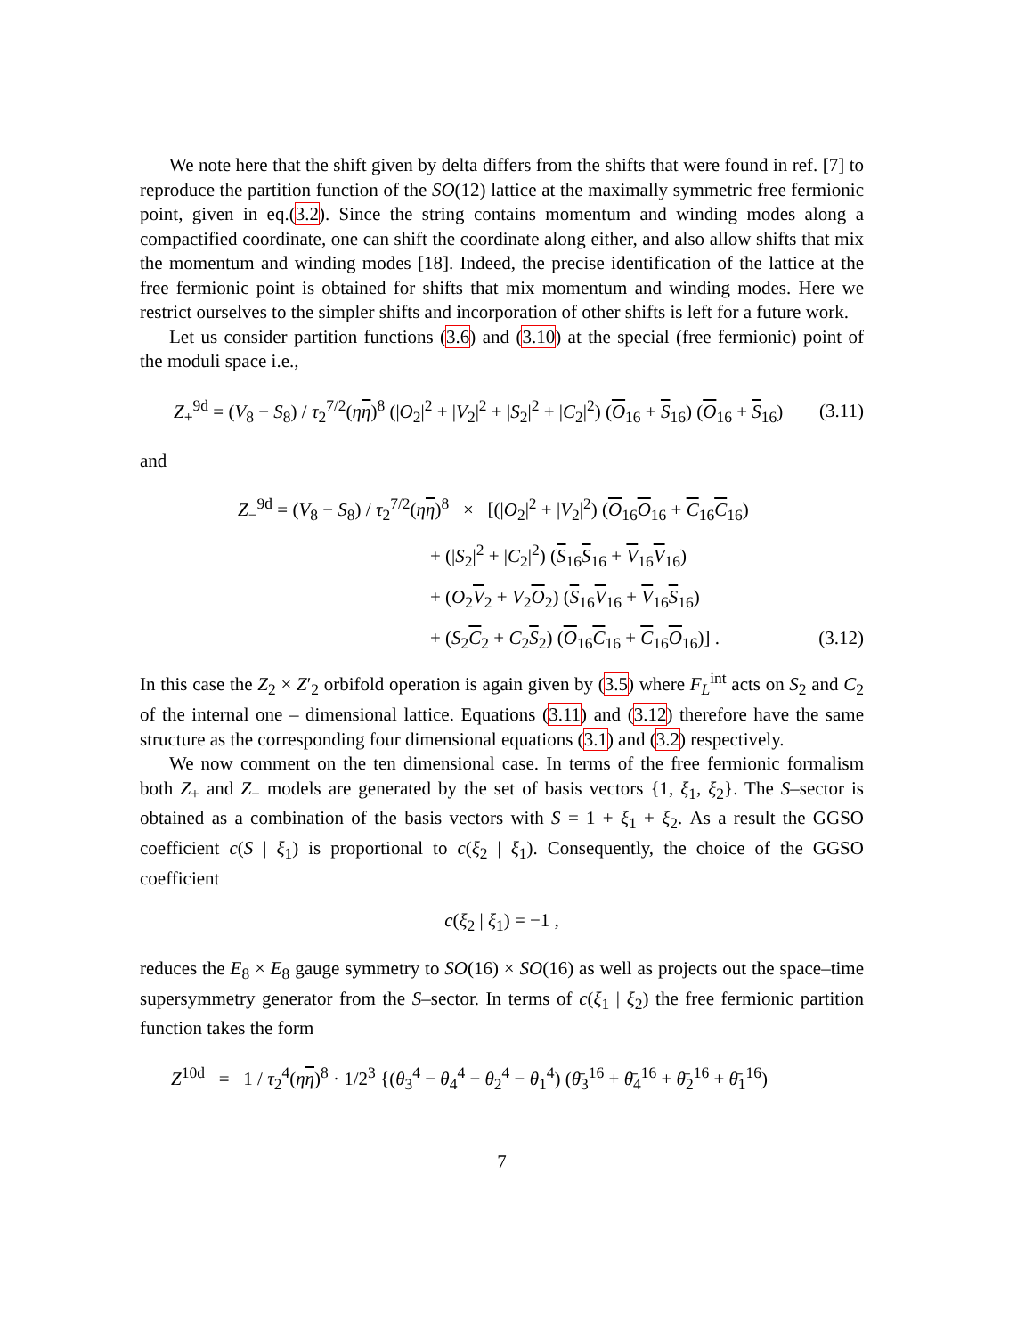We note here that the shift given by delta differs from the shifts that were found in ref. [7] to reproduce the partition function of the SO(12) lattice at the maximally symmetric free fermionic point, given in eq.(3.2). Since the string contains momentum and winding modes along a compactified coordinate, one can shift the coordinate along either, and also allow shifts that mix the momentum and winding modes [18]. Indeed, the precise identification of the lattice at the free fermionic point is obtained for shifts that mix momentum and winding modes. Here we restrict ourselves to the simpler shifts and incorporation of other shifts is left for a future work.
Let us consider partition functions (3.6) and (3.10) at the special (free fermionic) point of the moduli space i.e.,
Z<sub>+</sub><sup>9d</sup> = (V<sub>8</sub> − S<sub>8</sub>) / τ<sub>2</sub><sup>7/2</sup>(ηη)<sup>8</sup> (|O<sub>2</sub>|<sup>2</sup> + |V<sub>2</sub>|<sup>2</sup> + |S<sub>2</sub>|<sup>2</sup> + |C<sub>2</sub>|<sup>2</sup>) (O<sub>16</sub> + S<sub>16</sub>) (O<sub>16</sub> + S<sub>16</sub>) (3.11)
and
Z<sub>−</sub><sup>9d</sup> = (V<sub>8</sub> − S<sub>8</sub>) / τ<sub>2</sub><sup>7/2</sup>(ηη)<sup>8</sup> × [(|O<sub>2</sub>|<sup>2</sup> + |V<sub>2</sub>|<sup>2</sup>) (O<sub>16</sub>O<sub>16</sub> + C<sub>16</sub>C<sub>16</sub>)
+ (|S<sub>2</sub>|<sup>2</sup> + |C<sub>2</sub>|<sup>2</sup>) (S<sub>16</sub>S<sub>16</sub> + V<sub>16</sub>V<sub>16</sub>)
+ (O<sub>2</sub>V<sub>2</sub> + V<sub>2</sub>O<sub>2</sub>) (S<sub>16</sub>V<sub>16</sub> + V<sub>16</sub>S<sub>16</sub>)
+ (S<sub>2</sub>C<sub>2</sub> + C<sub>2</sub>S<sub>2</sub>) (O<sub>16</sub>C<sub>16</sub> + C<sub>16</sub>O<sub>16</sub>)] . (3.12)
In this case the Z<sub>2</sub> × Z′<sub>2</sub> orbifold operation is again given by (3.5) where F<sub>L</sub><sup>int</sup> acts on S<sub>2</sub> and C<sub>2</sub> of the internal one – dimensional lattice. Equations (3.11) and (3.12) therefore have the same structure as the corresponding four dimensional equations (3.1) and (3.2) respectively.
We now comment on the ten dimensional case. In terms of the free fermionic formalism both Z<sub>+</sub> and Z<sub>−</sub> models are generated by the set of basis vectors {1, ξ<sub>1</sub>, ξ<sub>2</sub>}. The S–sector is obtained as a combination of the basis vectors with S = 1 + ξ<sub>1</sub> + ξ<sub>2</sub>. As a result the GGSO coefficient c(S | ξ<sub>1</sub>) is proportional to c(ξ<sub>2</sub> | ξ<sub>1</sub>). Consequently, the choice of the GGSO coefficient
c(ξ<sub>2</sub> | ξ<sub>1</sub>) = −1 ,
reduces the E<sub>8</sub> × E<sub>8</sub> gauge symmetry to SO(16) × SO(16) as well as projects out the space–time supersymmetry generator from the S–sector. In terms of c(ξ<sub>1</sub> | ξ<sub>2</sub>) the free fermionic partition function takes the form
Z<sup>10d</sup> = 1 / τ<sub>2</sub><sup>4</sup>(ηη)<sup>8</sup> · 1/2<sup>3</sup> {(θ<sub>3</sub><sup>4</sup> − θ<sub>4</sub><sup>4</sup> − θ<sub>2</sub><sup>4</sup> − θ<sub>1</sub><sup>4</sup>) (θ̄<sub>3</sub><sup>16</sup> + θ̄<sub>4</sub><sup>16</sup> + θ̄<sub>2</sub><sup>16</sup> + θ̄<sub>1</sub><sup>16</sup>)
7